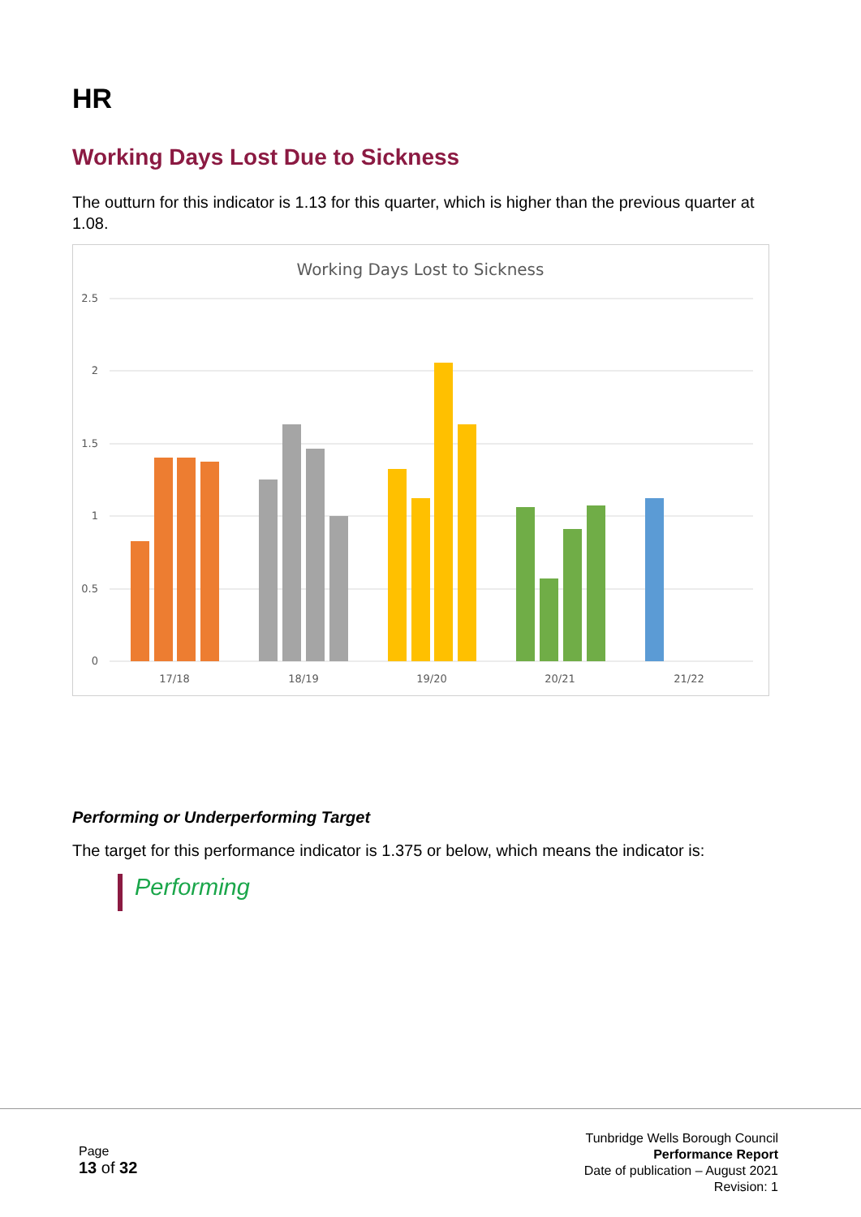HR
Working Days Lost Due to Sickness
The outturn for this indicator is 1.13 for this quarter, which is higher than the previous quarter at 1.08.
Working Days Lost to Sickness
2.5
2
1.5
1
0.5
0
17/18
18/19
19/20
20/21
21/22
Performing or Underperforming Target
The target for this performance indicator is 1.375 or below, which means the indicator is:
Performing
Page
13 of 32
Tunbridge Wells Borough Council
Performance Report
Date of publication – August 2021
Revision: 1